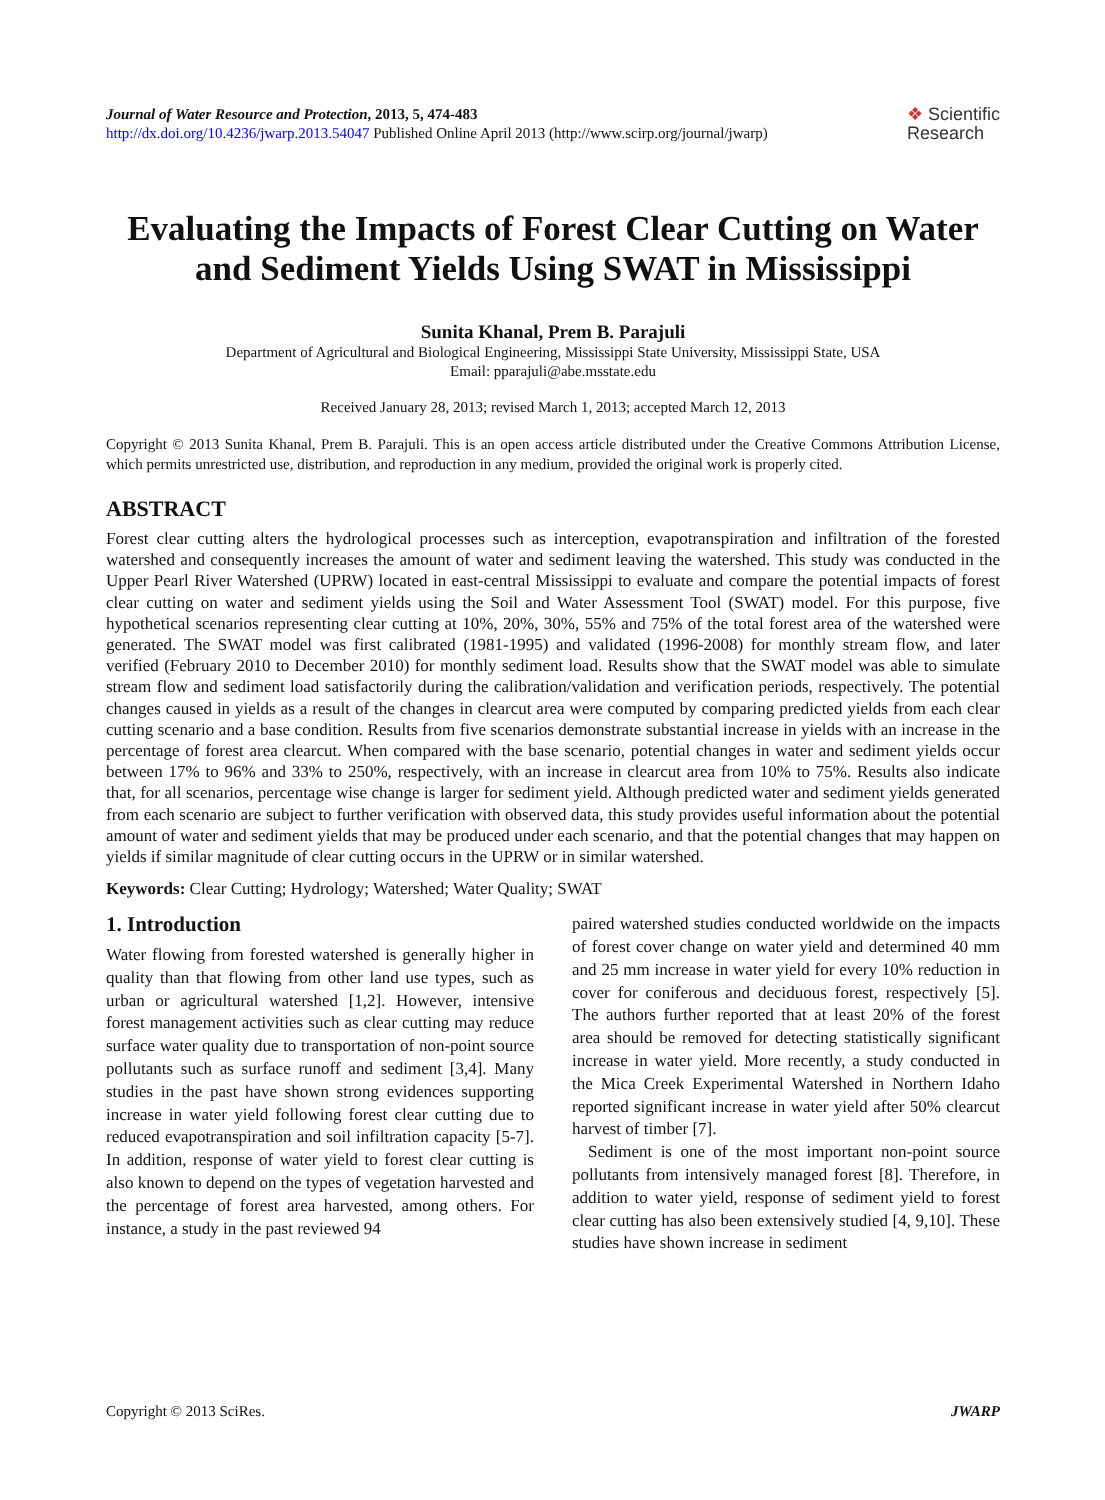Journal of Water Resource and Protection, 2013, 5, 474-483
http://dx.doi.org/10.4236/jwarp.2013.54047 Published Online April 2013 (http://www.scirp.org/journal/jwarp)
❖ Scientific
Research
Evaluating the Impacts of Forest Clear Cutting on Water and Sediment Yields Using SWAT in Mississippi
Sunita Khanal, Prem B. Parajuli
Department of Agricultural and Biological Engineering, Mississippi State University, Mississippi State, USA
Email: pparajuli@abe.msstate.edu
Received January 28, 2013; revised March 1, 2013; accepted March 12, 2013
Copyright © 2013 Sunita Khanal, Prem B. Parajuli. This is an open access article distributed under the Creative Commons Attribution License, which permits unrestricted use, distribution, and reproduction in any medium, provided the original work is properly cited.
ABSTRACT
Forest clear cutting alters the hydrological processes such as interception, evapotranspiration and infiltration of the forested watershed and consequently increases the amount of water and sediment leaving the watershed. This study was conducted in the Upper Pearl River Watershed (UPRW) located in east-central Mississippi to evaluate and compare the potential impacts of forest clear cutting on water and sediment yields using the Soil and Water Assessment Tool (SWAT) model. For this purpose, five hypothetical scenarios representing clear cutting at 10%, 20%, 30%, 55% and 75% of the total forest area of the watershed were generated. The SWAT model was first calibrated (1981-1995) and validated (1996-2008) for monthly stream flow, and later verified (February 2010 to December 2010) for monthly sediment load. Results show that the SWAT model was able to simulate stream flow and sediment load satisfactorily during the calibration/validation and verification periods, respectively. The potential changes caused in yields as a result of the changes in clearcut area were computed by comparing predicted yields from each clear cutting scenario and a base condition. Results from five scenarios demonstrate substantial increase in yields with an increase in the percentage of forest area clearcut. When compared with the base scenario, potential changes in water and sediment yields occur between 17% to 96% and 33% to 250%, respectively, with an increase in clearcut area from 10% to 75%. Results also indicate that, for all scenarios, percentage wise change is larger for sediment yield. Although predicted water and sediment yields generated from each scenario are subject to further verification with observed data, this study provides useful information about the potential amount of water and sediment yields that may be produced under each scenario, and that the potential changes that may happen on yields if similar magnitude of clear cutting occurs in the UPRW or in similar watershed.
Keywords: Clear Cutting; Hydrology; Watershed; Water Quality; SWAT
1. Introduction
Water flowing from forested watershed is generally higher in quality than that flowing from other land use types, such as urban or agricultural watershed [1,2]. However, intensive forest management activities such as clear cutting may reduce surface water quality due to transportation of non-point source pollutants such as surface runoff and sediment [3,4]. Many studies in the past have shown strong evidences supporting increase in water yield following forest clear cutting due to reduced evapotranspiration and soil infiltration capacity [5-7]. In addition, response of water yield to forest clear cutting is also known to depend on the types of vegetation harvested and the percentage of forest area harvested, among others. For instance, a study in the past reviewed 94
paired watershed studies conducted worldwide on the impacts of forest cover change on water yield and determined 40 mm and 25 mm increase in water yield for every 10% reduction in cover for coniferous and deciduous forest, respectively [5]. The authors further reported that at least 20% of the forest area should be removed for detecting statistically significant increase in water yield. More recently, a study conducted in the Mica Creek Experimental Watershed in Northern Idaho reported significant increase in water yield after 50% clearcut harvest of timber [7].
Sediment is one of the most important non-point source pollutants from intensively managed forest [8]. Therefore, in addition to water yield, response of sediment yield to forest clear cutting has also been extensively studied [4, 9,10]. These studies have shown increase in sediment
Copyright © 2013 SciRes. JWARP